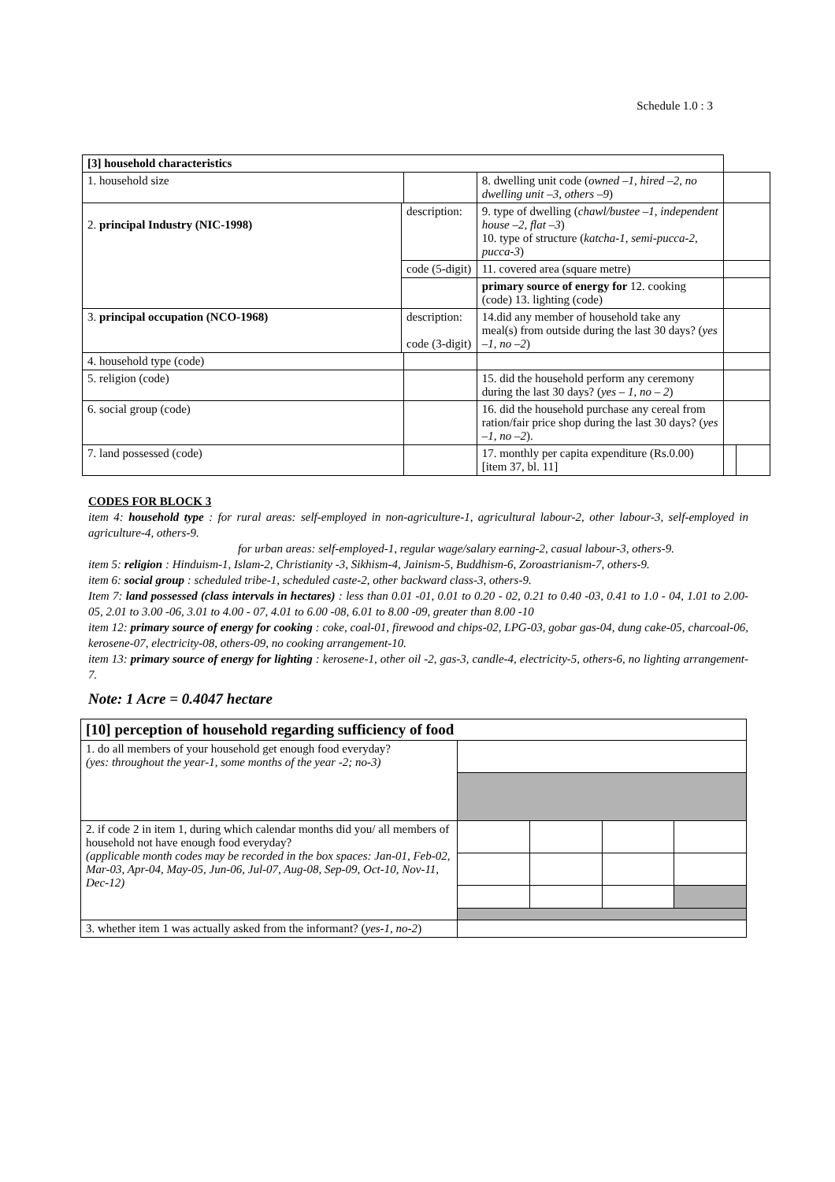Schedule 1.0 : 3
| [3] household characteristics | | | | | |
| 1. household size | | | 8. dwelling unit code ( owned –1, hired –2, no dwelling unit –3, others –9 ) | | |
| 2. principal Industry (NIC-1998) | description: | | 9. type of dwelling ( chawl/bustee –1, independent house –2, flat –3 ) 10. type of structure ( katcha-1, semi-pucca-2, pucca-3 ) | | |
| | code (5-digit) | | 11. covered area (square metre) | | |
| | | | primary source of energy for 12. cooking (code) 13. lighting (code) | | |
| 3. principal occupation (NCO-1968) | description: code (3-digit) | | 14.did any member of household take any meal(s) from outside during the last 30 days? ( yes –1, no –2 ) | | |
| 4. household type (code) | | | | | |
| 5. religion (code) | | | 15. did the household perform any ceremony during the last 30 days? ( yes – 1, no – 2 ) | | |
| 6. social group (code) | | | 16. did the household purchase any cereal from ration/fair price shop during the last 30 days? ( yes –1, no –2 ). | | |
| 7. land possessed (code) | | | 17. monthly per capita expenditure (Rs.0.00) [item 37, bl. 11] | | |
CODES FOR BLOCK 3
item 4: household type : for rural areas: self-employed in non-agriculture-1, agricultural labour-2, other labour-3, self-employed in agriculture-4, others-9.
for urban areas: self-employed-1, regular wage/salary earning-2, casual labour-3, others-9.
item 5: religion : Hinduism-1, Islam-2, Christianity -3, Sikhism-4, Jainism-5, Buddhism-6, Zoroastrianism-7, others-9.
item 6: social group : scheduled tribe-1, scheduled caste-2, other backward class-3, others-9.
Item 7: land possessed (class intervals in hectares) : less than 0.01 -01, 0.01 to 0.20 - 02, 0.21 to 0.40 -03, 0.41 to 1.0 - 04, 1.01 to 2.00-05, 2.01 to 3.00 -06, 3.01 to 4.00 - 07, 4.01 to 6.00 -08, 6.01 to 8.00 -09, greater than 8.00 -10
item 12: primary source of energy for cooking : coke, coal-01, firewood and chips-02, LPG-03, gobar gas-04, dung cake-05, charcoal-06, kerosene-07, electricity-08, others-09, no cooking arrangement-10.
item 13: primary source of energy for lighting : kerosene-1, other oil -2, gas-3, candle-4, electricity-5, others-6, no lighting arrangement-7.
Note: 1 Acre = 0.4047 hectare
| [10] perception of household regarding sufficiency of food | | | | |
| 1. do all members of your household get enough food everyday? (yes: throughout the year-1, some months of the year -2; no-3) | | | | |
| 2. if code 2 in item 1, during which calendar months did you/ all members of household not have enough food everyday? (applicable month codes may be recorded in the box spaces: Jan-01, Feb-02, Mar-03, Apr-04, May-05, Jun-06, Jul-07, Aug-08, Sep-09, Oct-10, Nov-11, Dec-12) | | | | |
| 3. whether item 1 was actually asked from the informant? ( yes-1, no-2 ) | | | | |